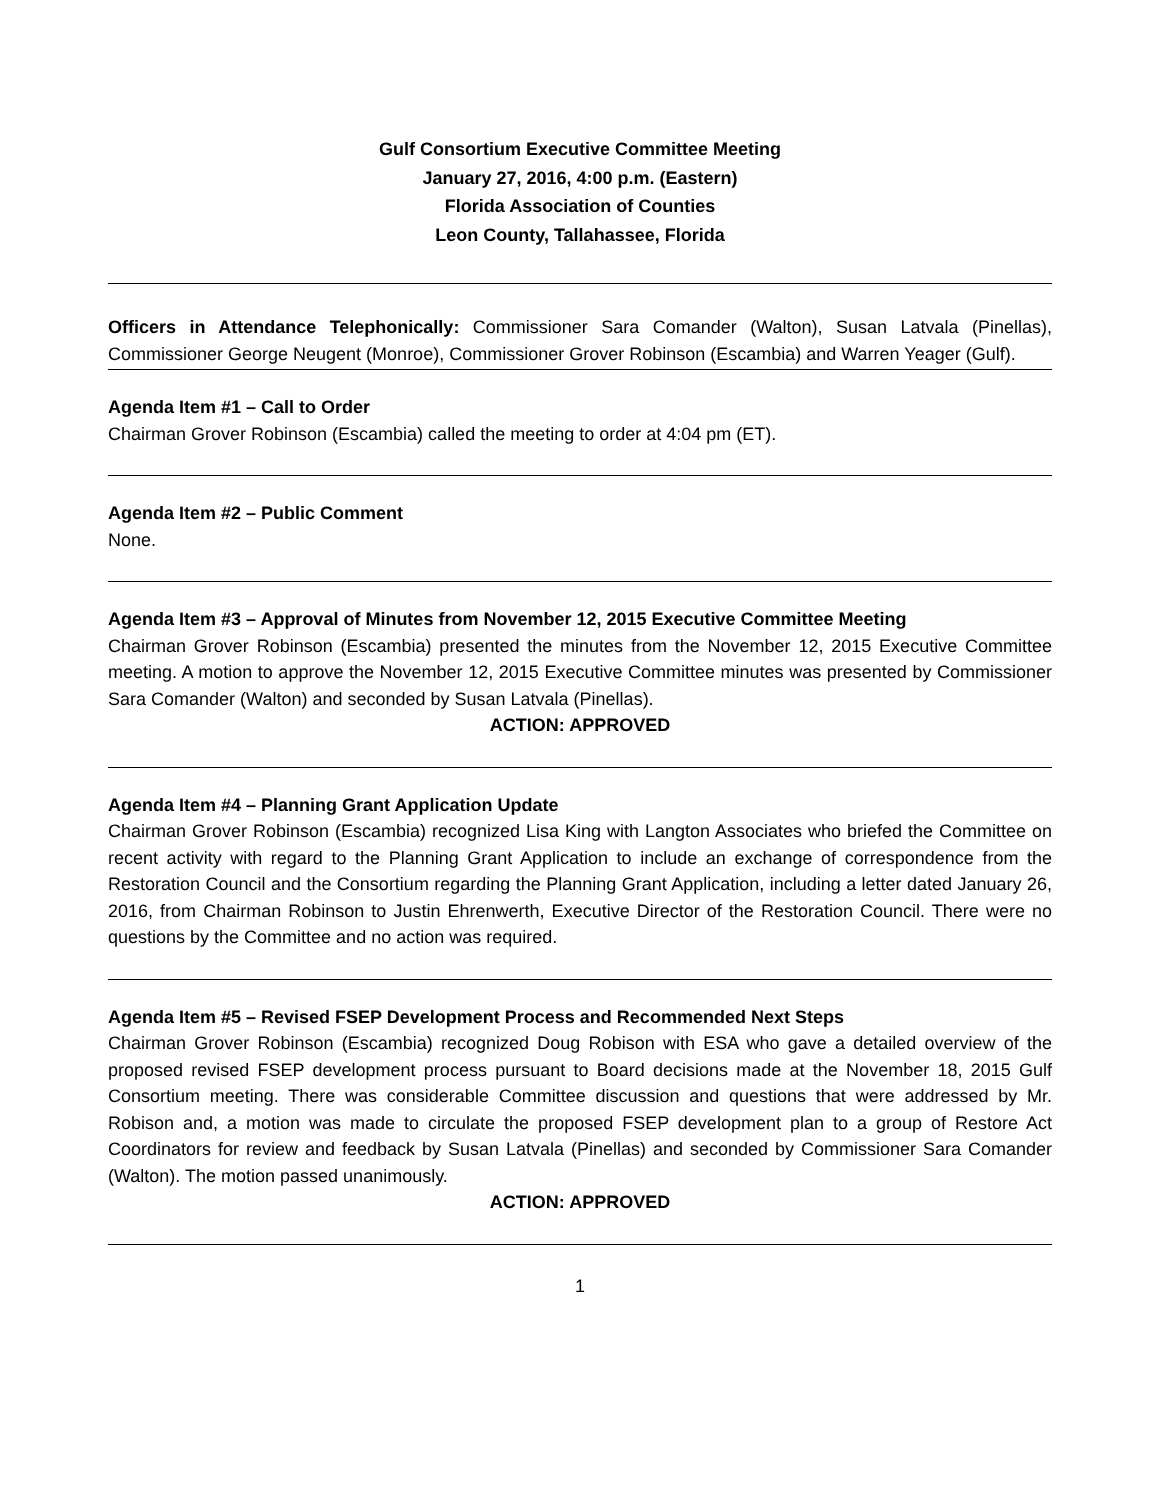Gulf Consortium Executive Committee Meeting
January 27, 2016, 4:00 p.m. (Eastern)
Florida Association of Counties
Leon County, Tallahassee, Florida
Officers in Attendance Telephonically: Commissioner Sara Comander (Walton), Susan Latvala (Pinellas), Commissioner George Neugent (Monroe), Commissioner Grover Robinson (Escambia) and Warren Yeager (Gulf).
Agenda Item #1 – Call to Order
Chairman Grover Robinson (Escambia) called the meeting to order at 4:04 pm (ET).
Agenda Item #2 – Public Comment
None.
Agenda Item #3 – Approval of Minutes from November 12, 2015 Executive Committee Meeting
Chairman Grover Robinson (Escambia) presented the minutes from the November 12, 2015 Executive Committee meeting. A motion to approve the November 12, 2015 Executive Committee minutes was presented by Commissioner Sara Comander (Walton) and seconded by Susan Latvala (Pinellas).
ACTION: APPROVED
Agenda Item #4 – Planning Grant Application Update
Chairman Grover Robinson (Escambia) recognized Lisa King with Langton Associates who briefed the Committee on recent activity with regard to the Planning Grant Application to include an exchange of correspondence from the Restoration Council and the Consortium regarding the Planning Grant Application, including a letter dated January 26, 2016, from Chairman Robinson to Justin Ehrenwerth, Executive Director of the Restoration Council. There were no questions by the Committee and no action was required.
Agenda Item #5 – Revised FSEP Development Process and Recommended Next Steps
Chairman Grover Robinson (Escambia) recognized Doug Robison with ESA who gave a detailed overview of the proposed revised FSEP development process pursuant to Board decisions made at the November 18, 2015 Gulf Consortium meeting. There was considerable Committee discussion and questions that were addressed by Mr. Robison and, a motion was made to circulate the proposed FSEP development plan to a group of Restore Act Coordinators for review and feedback by Susan Latvala (Pinellas) and seconded by Commissioner Sara Comander (Walton). The motion passed unanimously.
ACTION: APPROVED
1